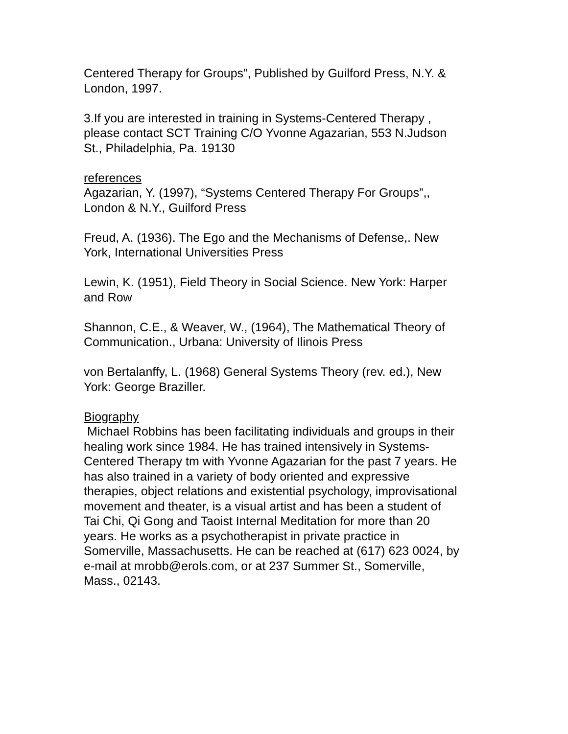Centered Therapy for Groups”, Published by Guilford Press, N.Y. &
London, 1997.
3.If you are interested in training in Systems-Centered Therapy ,
please contact SCT Training C/O Yvonne Agazarian, 553 N.Judson
St., Philadelphia, Pa. 19130
references
Agazarian, Y. (1997), “Systems Centered Therapy For Groups”,,
London & N.Y., Guilford Press
Freud, A. (1936). The Ego and the Mechanisms of Defense,. New
York, International Universities Press
Lewin, K. (1951), Field Theory in Social Science. New York: Harper
and Row
Shannon, C.E., & Weaver, W., (1964), The Mathematical Theory of
Communication., Urbana: University of Ilinois Press
von Bertalanffy, L. (1968) General Systems Theory (rev. ed.), New
York: George Braziller.
Biography
Michael Robbins has been facilitating individuals and groups in their
healing work since 1984. He has trained intensively in Systems-
Centered Therapy tm with Yvonne Agazarian for the past 7 years. He
has also trained in a variety of body oriented and expressive
therapies, object relations and existential psychology, improvisational
movement and theater, is a visual artist and has been a student of
Tai Chi, Qi Gong and Taoist Internal Meditation for more than 20
years. He works as a psychotherapist in private practice in
Somerville, Massachusetts. He can be reached at (617) 623 0024, by
e-mail at mrobb@erols.com, or at 237 Summer St., Somerville,
Mass., 02143.